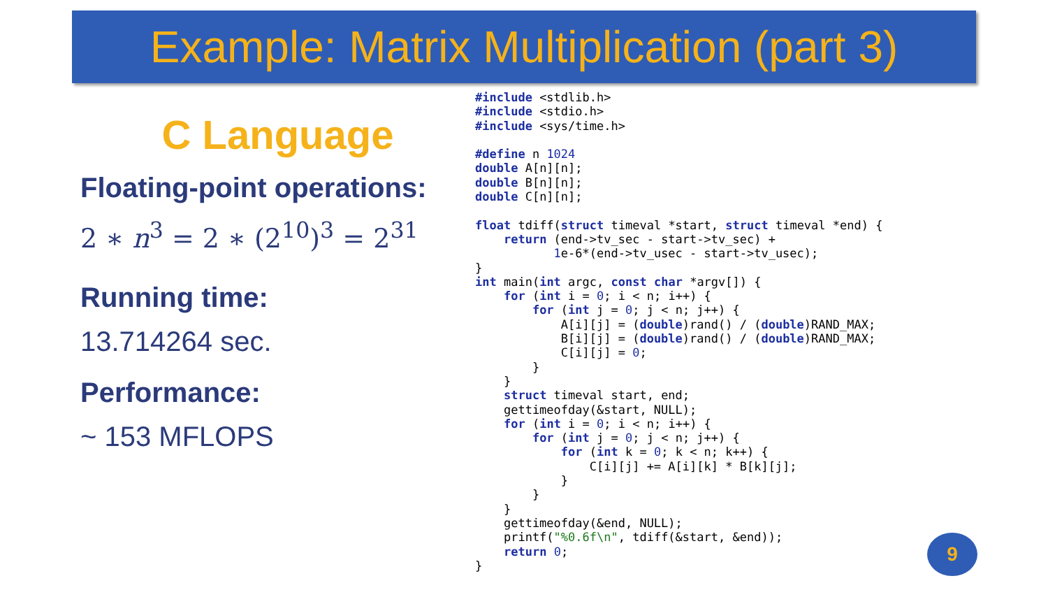Example: Matrix Multiplication (part 3)
C Language
Floating-point operations:
2 ∗ n<sup>3</sup> = 2 ∗ (2<sup>10</sup>)<sup>3</sup> = 2<sup>31</sup>
Running time:
13.714264 sec.
Performance:
~ 153 MFLOPS
#include <stdlib.h>
#include <stdio.h>
#include <sys/time.h>

#define n 1024
double A[n][n];
double B[n][n];
double C[n][n];

float tdiff(struct timeval *start, struct timeval *end) {
    return (end->tv_sec - start->tv_sec) +
           1e-6*(end->tv_usec - start->tv_usec);
}
int main(int argc, const char *argv[]) {
    for (int i = 0; i < n; i++) {
        for (int j = 0; j < n; j++) {
            A[i][j] = (double)rand() / (double)RAND_MAX;
            B[i][j] = (double)rand() / (double)RAND_MAX;
            C[i][j] = 0;
        }
    }
    struct timeval start, end;
    gettimeofday(&start, NULL);
    for (int i = 0; i < n; i++) {
        for (int j = 0; j < n; j++) {
            for (int k = 0; k < n; k++) {
                C[i][j] += A[i][k] * B[k][j];
            }
        }
    }
    gettimeofday(&end, NULL);
    printf("%0.6f\n", tdiff(&start, &end));
    return 0;
}
9